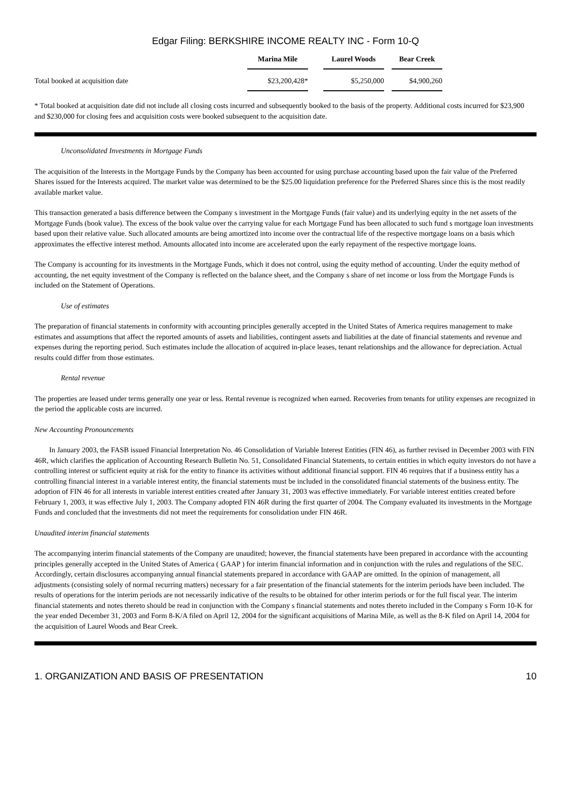Edgar Filing: BERKSHIRE INCOME REALTY INC - Form 10-Q
| | Marina Mile | | Laurel Woods | | Bear Creek | |
| --- | --- | --- | --- | --- | --- | --- |
| Total booked at acquisition date | $23,200,428* | | $5,250,000 | | $4,900,260 | |
* Total booked at acquisition date did not include all closing costs incurred and subsequently booked to the basis of the property. Additional costs incurred for $23,900 and $230,000 for closing fees and acquisition costs were booked subsequent to the acquisition date.
Unconsolidated Investments in Mortgage Funds
The acquisition of the Interests in the Mortgage Funds by the Company has been accounted for using purchase accounting based upon the fair value of the Preferred Shares issued for the Interests acquired. The market value was determined to be the $25.00 liquidation preference for the Preferred Shares since this is the most readily available market value.
This transaction generated a basis difference between the Company s investment in the Mortgage Funds (fair value) and its underlying equity in the net assets of the Mortgage Funds (book value). The excess of the book value over the carrying value for each Mortgage Fund has been allocated to such fund s mortgage loan investments based upon their relative value. Such allocated amounts are being amortized into income over the contractual life of the respective mortgage loans on a basis which approximates the effective interest method. Amounts allocated into income are accelerated upon the early repayment of the respective mortgage loans.
The Company is accounting for its investments in the Mortgage Funds, which it does not control, using the equity method of accounting. Under the equity method of accounting, the net equity investment of the Company is reflected on the balance sheet, and the Company s share of net income or loss from the Mortgage Funds is included on the Statement of Operations.
Use of estimates
The preparation of financial statements in conformity with accounting principles generally accepted in the United States of America requires management to make estimates and assumptions that affect the reported amounts of assets and liabilities, contingent assets and liabilities at the date of financial statements and revenue and expenses during the reporting period. Such estimates include the allocation of acquired in-place leases, tenant relationships and the allowance for depreciation. Actual results could differ from those estimates.
Rental revenue
The properties are leased under terms generally one year or less. Rental revenue is recognized when earned. Recoveries from tenants for utility expenses are recognized in the period the applicable costs are incurred.
New Accounting Pronouncements
In January 2003, the FASB issued Financial Interpretation No. 46 Consolidation of Variable Interest Entities (FIN 46), as further revised in December 2003 with FIN 46R, which clarifies the application of Accounting Research Bulletin No. 51, Consolidated Financial Statements, to certain entities in which equity investors do not have a controlling interest or sufficient equity at risk for the entity to finance its activities without additional financial support. FIN 46 requires that if a business entity has a controlling financial interest in a variable interest entity, the financial statements must be included in the consolidated financial statements of the business entity. The adoption of FIN 46 for all interests in variable interest entities created after January 31, 2003 was effective immediately. For variable interest entities created before February 1, 2003, it was effective July 1, 2003. The Company adopted FIN 46R during the first quarter of 2004. The Company evaluated its investments in the Mortgage Funds and concluded that the investments did not meet the requirements for consolidation under FIN 46R.
Unaudited interim financial statements
The accompanying interim financial statements of the Company are unaudited; however, the financial statements have been prepared in accordance with the accounting principles generally accepted in the United States of America ( GAAP ) for interim financial information and in conjunction with the rules and regulations of the SEC. Accordingly, certain disclosures accompanying annual financial statements prepared in accordance with GAAP are omitted. In the opinion of management, all adjustments (consisting solely of normal recurring matters) necessary for a fair presentation of the financial statements for the interim periods have been included. The results of operations for the interim periods are not necessarily indicative of the results to be obtained for other interim periods or for the full fiscal year. The interim financial statements and notes thereto should be read in conjunction with the Company s financial statements and notes thereto included in the Company s Form 10-K for the year ended December 31, 2003 and Form 8-K/A filed on April 12, 2004 for the significant acquisitions of Marina Mile, as well as the 8-K filed on April 14, 2004 for the acquisition of Laurel Woods and Bear Creek.
1. ORGANIZATION AND BASIS OF PRESENTATION 10